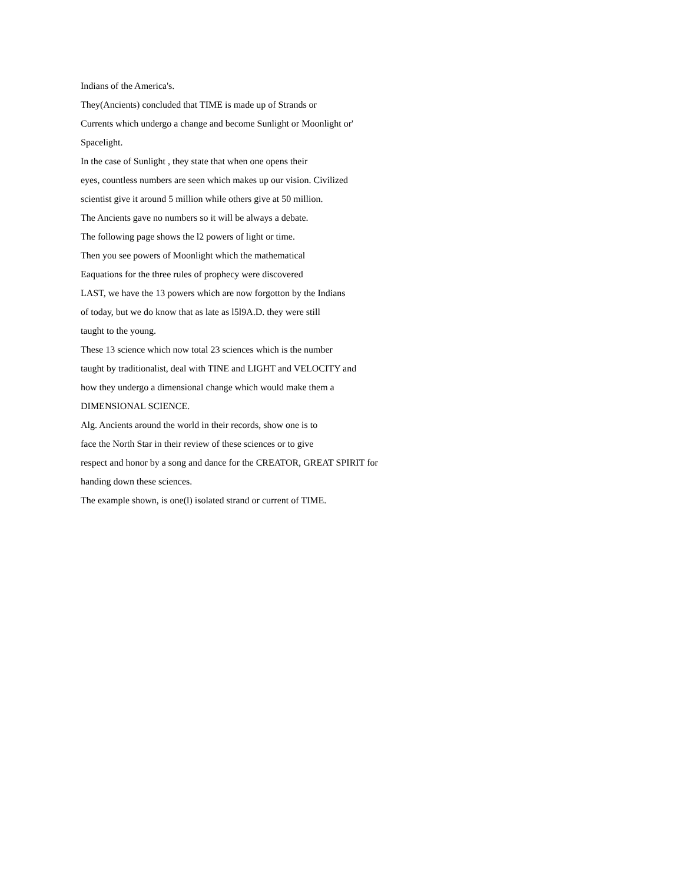Indians of the America's.
They(Ancients) concluded that TIME is made up of Strands or
Currents which undergo a change and become Sunlight or Moonlight or'
Spacelight.
In the case of Sunlight , they state that when one opens their
eyes, countless numbers are seen which makes up our vision. Civilized
scientist give it around 5 million while others give at 50 million.
The Ancients gave no numbers so it will be always a debate.
The following page shows the l2 powers of light or time.
Then you see powers of Moonlight which the mathematical
Eaquations for the three rules of prophecy were discovered
LAST, we have the 13 powers which are now forgotton by the Indians
of today, but we do know that as late as l5l9A.D. they were still
taught to the young.
These 13 science which now total 23 sciences which is the number
taught by traditionalist, deal with TINE and LIGHT and VELOCITY and
how they undergo a dimensional change which would make them a
DIMENSIONAL SCIENCE.
Alg. Ancients around the world in their records, show one is to
face the North Star in their review of these sciences or to give
respect and honor by a song and dance for the CREATOR, GREAT SPIRIT for
handing down these sciences.
The example shown, is one(l) isolated strand or current of TIME.